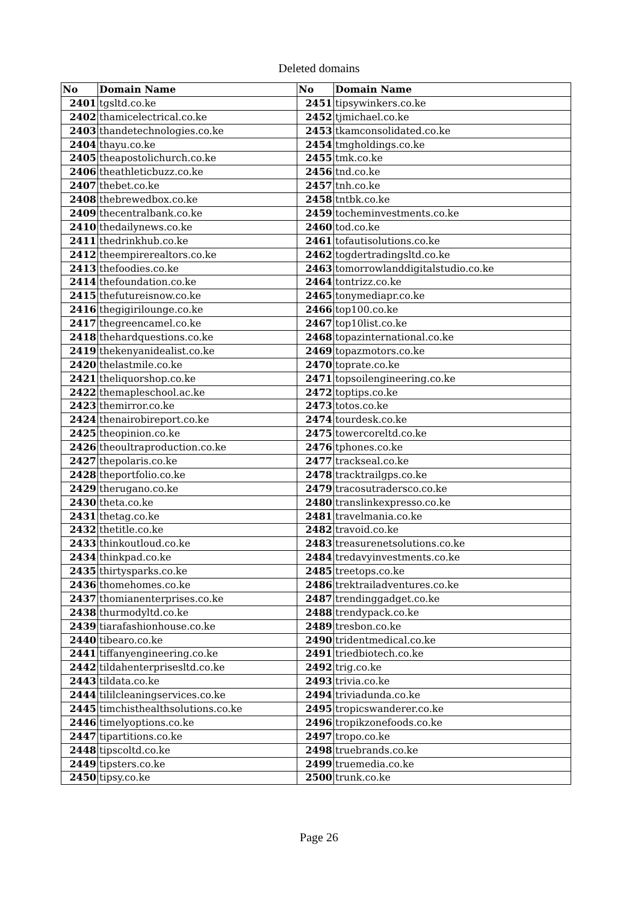Deleted domains
| No | Domain Name | No | Domain Name |
| --- | --- | --- | --- |
| 2401 | tgsltd.co.ke | 2451 | tipsywinkers.co.ke |
| 2402 | thamicelectrical.co.ke | 2452 | tjmichael.co.ke |
| 2403 | thandetechnologies.co.ke | 2453 | tkamconsolidated.co.ke |
| 2404 | thayu.co.ke | 2454 | tmgholdings.co.ke |
| 2405 | theapostolichurch.co.ke | 2455 | tmk.co.ke |
| 2406 | theathleticbuzz.co.ke | 2456 | tnd.co.ke |
| 2407 | thebet.co.ke | 2457 | tnh.co.ke |
| 2408 | thebrewedbox.co.ke | 2458 | tntbk.co.ke |
| 2409 | thecentralbank.co.ke | 2459 | tocheminvestments.co.ke |
| 2410 | thedailynews.co.ke | 2460 | tod.co.ke |
| 2411 | thedrinkhub.co.ke | 2461 | tofautisolutions.co.ke |
| 2412 | theempirerealtors.co.ke | 2462 | togdertradingsltd.co.ke |
| 2413 | thefoodies.co.ke | 2463 | tomorrowlanddigitalstudio.co.ke |
| 2414 | thefoundation.co.ke | 2464 | tontrizz.co.ke |
| 2415 | thefutureisnow.co.ke | 2465 | tonymediapr.co.ke |
| 2416 | thegigirilounge.co.ke | 2466 | top100.co.ke |
| 2417 | thegreencamel.co.ke | 2467 | top10list.co.ke |
| 2418 | thehardquestions.co.ke | 2468 | topazinternational.co.ke |
| 2419 | thekenyanidealist.co.ke | 2469 | topazmotors.co.ke |
| 2420 | thelastmile.co.ke | 2470 | toprate.co.ke |
| 2421 | theliquorshop.co.ke | 2471 | topsoilengineering.co.ke |
| 2422 | themapleschool.ac.ke | 2472 | toptips.co.ke |
| 2423 | themirror.co.ke | 2473 | totos.co.ke |
| 2424 | thenairobireport.co.ke | 2474 | tourdesk.co.ke |
| 2425 | theopinion.co.ke | 2475 | towercoreltd.co.ke |
| 2426 | theoultraproduction.co.ke | 2476 | tphones.co.ke |
| 2427 | thepolaris.co.ke | 2477 | trackseal.co.ke |
| 2428 | theportfolio.co.ke | 2478 | tracktrailgps.co.ke |
| 2429 | therugano.co.ke | 2479 | tracosutradersco.co.ke |
| 2430 | theta.co.ke | 2480 | translinkexpresso.co.ke |
| 2431 | thetag.co.ke | 2481 | travelmania.co.ke |
| 2432 | thetitle.co.ke | 2482 | travoid.co.ke |
| 2433 | thinkoutloud.co.ke | 2483 | treasurenetsolutions.co.ke |
| 2434 | thinkpad.co.ke | 2484 | tredavyinvestments.co.ke |
| 2435 | thirtysparks.co.ke | 2485 | treetops.co.ke |
| 2436 | thomehomes.co.ke | 2486 | trektrailadventures.co.ke |
| 2437 | thomianenterprises.co.ke | 2487 | trendinggadget.co.ke |
| 2438 | thurmodyltd.co.ke | 2488 | trendypack.co.ke |
| 2439 | tiarafashionhouse.co.ke | 2489 | tresbon.co.ke |
| 2440 | tibearo.co.ke | 2490 | tridentmedical.co.ke |
| 2441 | tiffanyengineering.co.ke | 2491 | triedbiotech.co.ke |
| 2442 | tildahenterprisesltd.co.ke | 2492 | trig.co.ke |
| 2443 | tildata.co.ke | 2493 | trivia.co.ke |
| 2444 | tililcleaningservices.co.ke | 2494 | triviadunda.co.ke |
| 2445 | timchisthealthsolutions.co.ke | 2495 | tropicswanderer.co.ke |
| 2446 | timelyoptions.co.ke | 2496 | tropikzonefoods.co.ke |
| 2447 | tipartitions.co.ke | 2497 | tropo.co.ke |
| 2448 | tipscoltd.co.ke | 2498 | truebrands.co.ke |
| 2449 | tipsters.co.ke | 2499 | truemedia.co.ke |
| 2450 | tipsy.co.ke | 2500 | trunk.co.ke |
Page 26